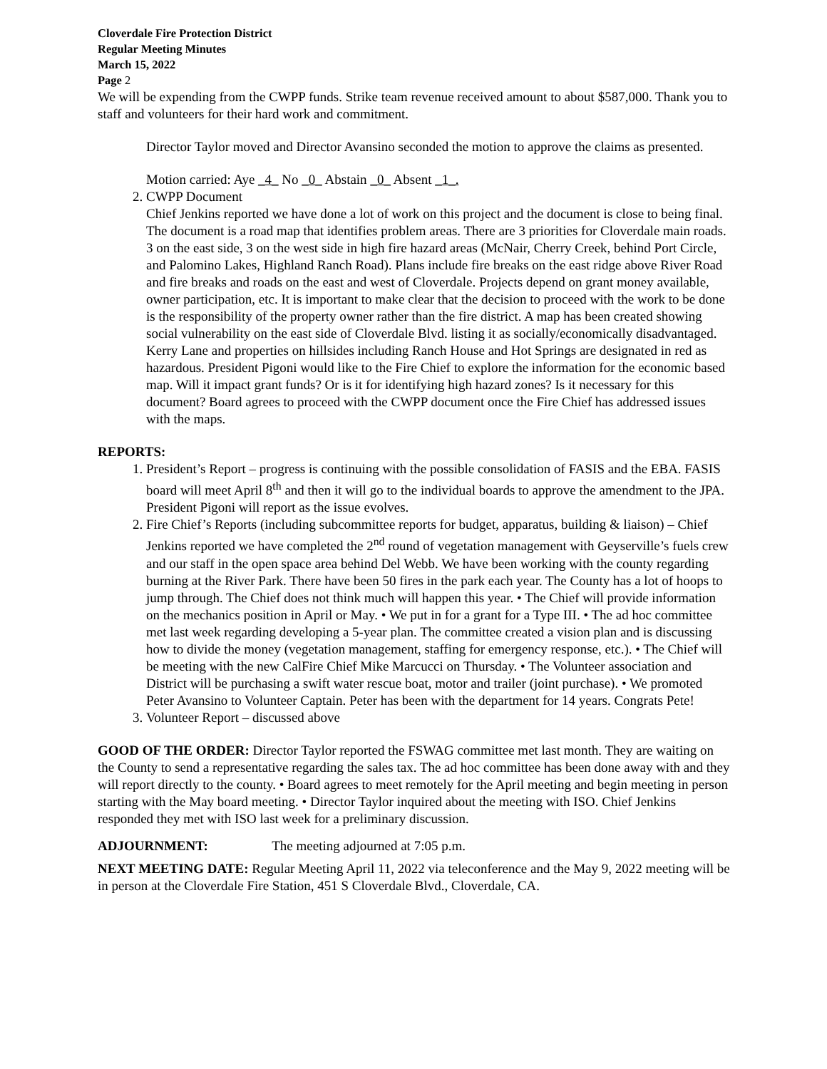Cloverdale Fire Protection District
Regular Meeting Minutes
March 15, 2022
Page 2
We will be expending from the CWPP funds. Strike team revenue received amount to about $587,000. Thank you to staff and volunteers for their hard work and commitment.
Director Taylor moved and Director Avansino seconded the motion to approve the claims as presented.
Motion carried: Aye _4_ No _0_ Abstain _0_ Absent _1_.
2. CWPP Document
Chief Jenkins reported we have done a lot of work on this project and the document is close to being final. The document is a road map that identifies problem areas. There are 3 priorities for Cloverdale main roads. 3 on the east side, 3 on the west side in high fire hazard areas (McNair, Cherry Creek, behind Port Circle, and Palomino Lakes, Highland Ranch Road). Plans include fire breaks on the east ridge above River Road and fire breaks and roads on the east and west of Cloverdale. Projects depend on grant money available, owner participation, etc. It is important to make clear that the decision to proceed with the work to be done is the responsibility of the property owner rather than the fire district. A map has been created showing social vulnerability on the east side of Cloverdale Blvd. listing it as socially/economically disadvantaged. Kerry Lane and properties on hillsides including Ranch House and Hot Springs are designated in red as hazardous. President Pigoni would like to the Fire Chief to explore the information for the economic based map. Will it impact grant funds? Or is it for identifying high hazard zones? Is it necessary for this document? Board agrees to proceed with the CWPP document once the Fire Chief has addressed issues with the maps.
REPORTS:
1. President’s Report – progress is continuing with the possible consolidation of FASIS and the EBA. FASIS board will meet April 8<sup>th</sup> and then it will go to the individual boards to approve the amendment to the JPA. President Pigoni will report as the issue evolves.
2. Fire Chief’s Reports (including subcommittee reports for budget, apparatus, building & liaison) – Chief Jenkins reported we have completed the 2<sup>nd</sup> round of vegetation management with Geyserville’s fuels crew and our staff in the open space area behind Del Webb. We have been working with the county regarding burning at the River Park. There have been 50 fires in the park each year. The County has a lot of hoops to jump through. The Chief does not think much will happen this year. • The Chief will provide information on the mechanics position in April or May. • We put in for a grant for a Type III. • The ad hoc committee met last week regarding developing a 5-year plan. The committee created a vision plan and is discussing how to divide the money (vegetation management, staffing for emergency response, etc.). • The Chief will be meeting with the new CalFire Chief Mike Marcucci on Thursday. • The Volunteer association and District will be purchasing a swift water rescue boat, motor and trailer (joint purchase). • We promoted Peter Avansino to Volunteer Captain. Peter has been with the department for 14 years. Congrats Pete!
3. Volunteer Report – discussed above
GOOD OF THE ORDER: Director Taylor reported the FSWAG committee met last month. They are waiting on the County to send a representative regarding the sales tax. The ad hoc committee has been done away with and they will report directly to the county. • Board agrees to meet remotely for the April meeting and begin meeting in person starting with the May board meeting. • Director Taylor inquired about the meeting with ISO. Chief Jenkins responded they met with ISO last week for a preliminary discussion.
ADJOURNMENT: The meeting adjourned at 7:05 p.m.
NEXT MEETING DATE: Regular Meeting April 11, 2022 via teleconference and the May 9, 2022 meeting will be in person at the Cloverdale Fire Station, 451 S Cloverdale Blvd., Cloverdale, CA.